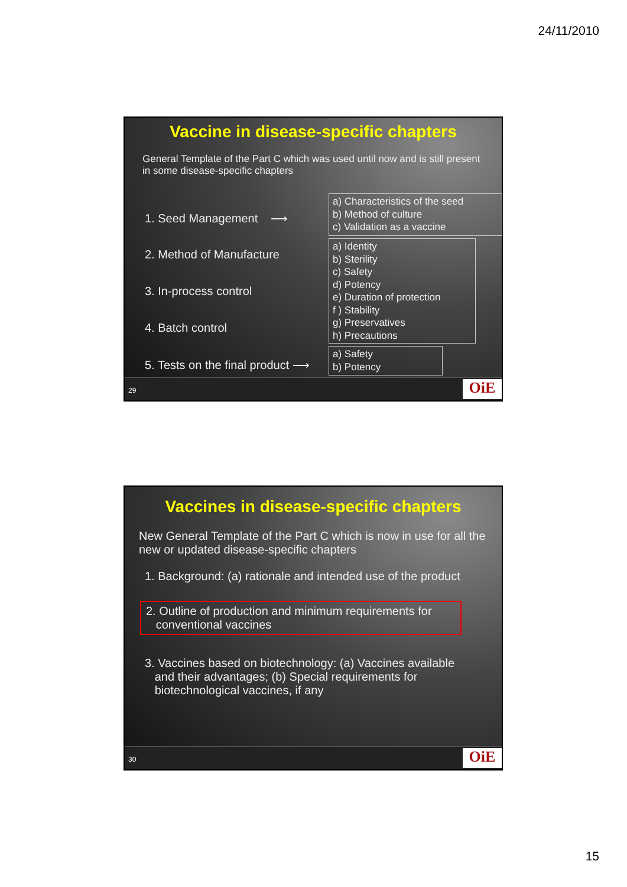24/11/2010
Vaccine in disease-specific chapters
General Template of the Part C which was used until now and is still present in some disease-specific chapters
1. Seed Management ⟶
2. Method of Manufacture
3. In-process control
4. Batch control
5. Tests on the final product ⟶
a) Characteristics of the seed
b) Method of culture
c) Validation as a vaccine
a) Identity
b) Sterility
c) Safety
d) Potency
e) Duration of protection
f ) Stability
g) Preservatives
h) Precautions
a) Safety
b) Potency
29 OiE
Vaccines in disease-specific chapters
New General Template of the Part C which is now in use for all the new or updated disease-specific chapters
1. Background: (a) rationale and intended use of the product
2. Outline of production and minimum requirements for
conventional vaccines
3. Vaccines based on biotechnology: (a) Vaccines available
and their advantages; (b) Special requirements for
biotechnological vaccines, if any
30 OiE
15